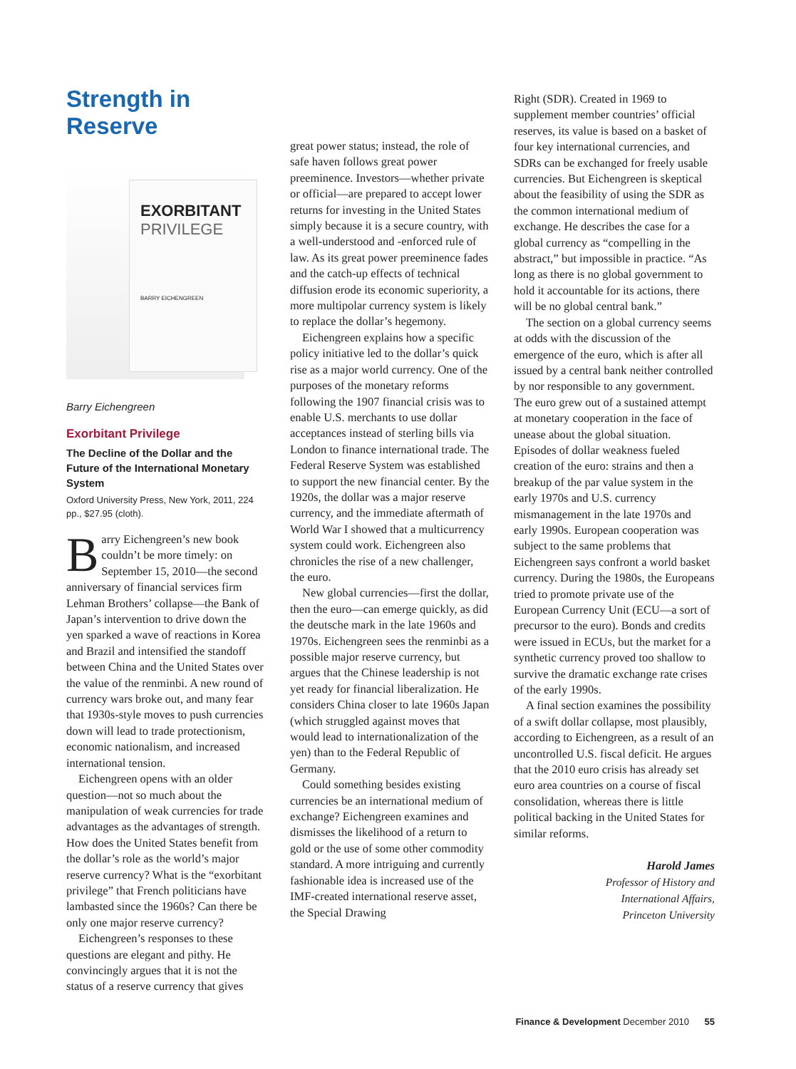Strength in Reserve
EXORBITANT
PRIVILEGE
BARRY EICHENGREEN
Barry Eichengreen
Exorbitant Privilege
The Decline of the Dollar and the Future of the International Monetary System
Oxford University Press, New York, 2011, 224 pp., $27.95 (cloth).
Barry Eichengreen’s new book couldn’t be more timely: on September 15, 2010—the second anniversary of financial services firm Lehman Brothers’ collapse—the Bank of Japan’s intervention to drive down the yen sparked a wave of reactions in Korea and Brazil and intensified the standoff between China and the United States over the value of the renminbi. A new round of currency wars broke out, and many fear that 1930s-style moves to push currencies down will lead to trade protectionism, economic nationalism, and increased international tension.
Eichengreen opens with an older question—not so much about the manipulation of weak currencies for trade advantages as the advantages of strength. How does the United States benefit from the dollar’s role as the world’s major reserve currency? What is the “exorbitant privilege” that French politicians have lambasted since the 1960s? Can there be only one major reserve currency?
Eichengreen’s responses to these questions are elegant and pithy. He convincingly argues that it is not the status of a reserve currency that gives
great power status; instead, the role of safe haven follows great power preeminence. Investors—whether private or official—are prepared to accept lower returns for investing in the United States simply because it is a secure country, with a well-understood and -enforced rule of law. As its great power preeminence fades and the catch-up effects of technical diffusion erode its economic superiority, a more multipolar currency system is likely to replace the dollar’s hegemony.
Eichengreen explains how a specific policy initiative led to the dollar’s quick rise as a major world currency. One of the purposes of the monetary reforms following the 1907 financial crisis was to enable U.S. merchants to use dollar acceptances instead of sterling bills via London to finance international trade. The Federal Reserve System was established to support the new financial center. By the 1920s, the dollar was a major reserve currency, and the immediate aftermath of World War I showed that a multicurrency system could work. Eichengreen also chronicles the rise of a new challenger, the euro.
New global currencies—first the dollar, then the euro—can emerge quickly, as did the deutsche mark in the late 1960s and 1970s. Eichengreen sees the renminbi as a possible major reserve currency, but argues that the Chinese leadership is not yet ready for financial liberalization. He considers China closer to late 1960s Japan (which struggled against moves that would lead to internationalization of the yen) than to the Federal Republic of Germany.
Could something besides existing currencies be an international medium of exchange? Eichengreen examines and dismisses the likelihood of a return to gold or the use of some other commodity standard. A more intriguing and currently fashionable idea is increased use of the IMF-created international reserve asset, the Special Drawing
Right (SDR). Created in 1969 to supplement member countries’ official reserves, its value is based on a basket of four key international currencies, and SDRs can be exchanged for freely usable currencies. But Eichengreen is skeptical about the feasibility of using the SDR as the common international medium of exchange. He describes the case for a global currency as “compelling in the abstract,” but impossible in practice. “As long as there is no global government to hold it accountable for its actions, there will be no global central bank.”
The section on a global currency seems at odds with the discussion of the emergence of the euro, which is after all issued by a central bank neither controlled by nor responsible to any government. The euro grew out of a sustained attempt at monetary cooperation in the face of unease about the global situation. Episodes of dollar weakness fueled creation of the euro: strains and then a breakup of the par value system in the early 1970s and U.S. currency mismanagement in the late 1970s and early 1990s. European cooperation was subject to the same problems that Eichengreen says confront a world basket currency. During the 1980s, the Europeans tried to promote private use of the European Currency Unit (ECU—a sort of precursor to the euro). Bonds and credits were issued in ECUs, but the market for a synthetic currency proved too shallow to survive the dramatic exchange rate crises of the early 1990s.
A final section examines the possibility of a swift dollar collapse, most plausibly, according to Eichengreen, as a result of an uncontrolled U.S. fiscal deficit. He argues that the 2010 euro crisis has already set euro area countries on a course of fiscal consolidation, whereas there is little political backing in the United States for similar reforms.
Harold James
Professor of History and
International Affairs,
Princeton University
Finance & Development December 2010 55